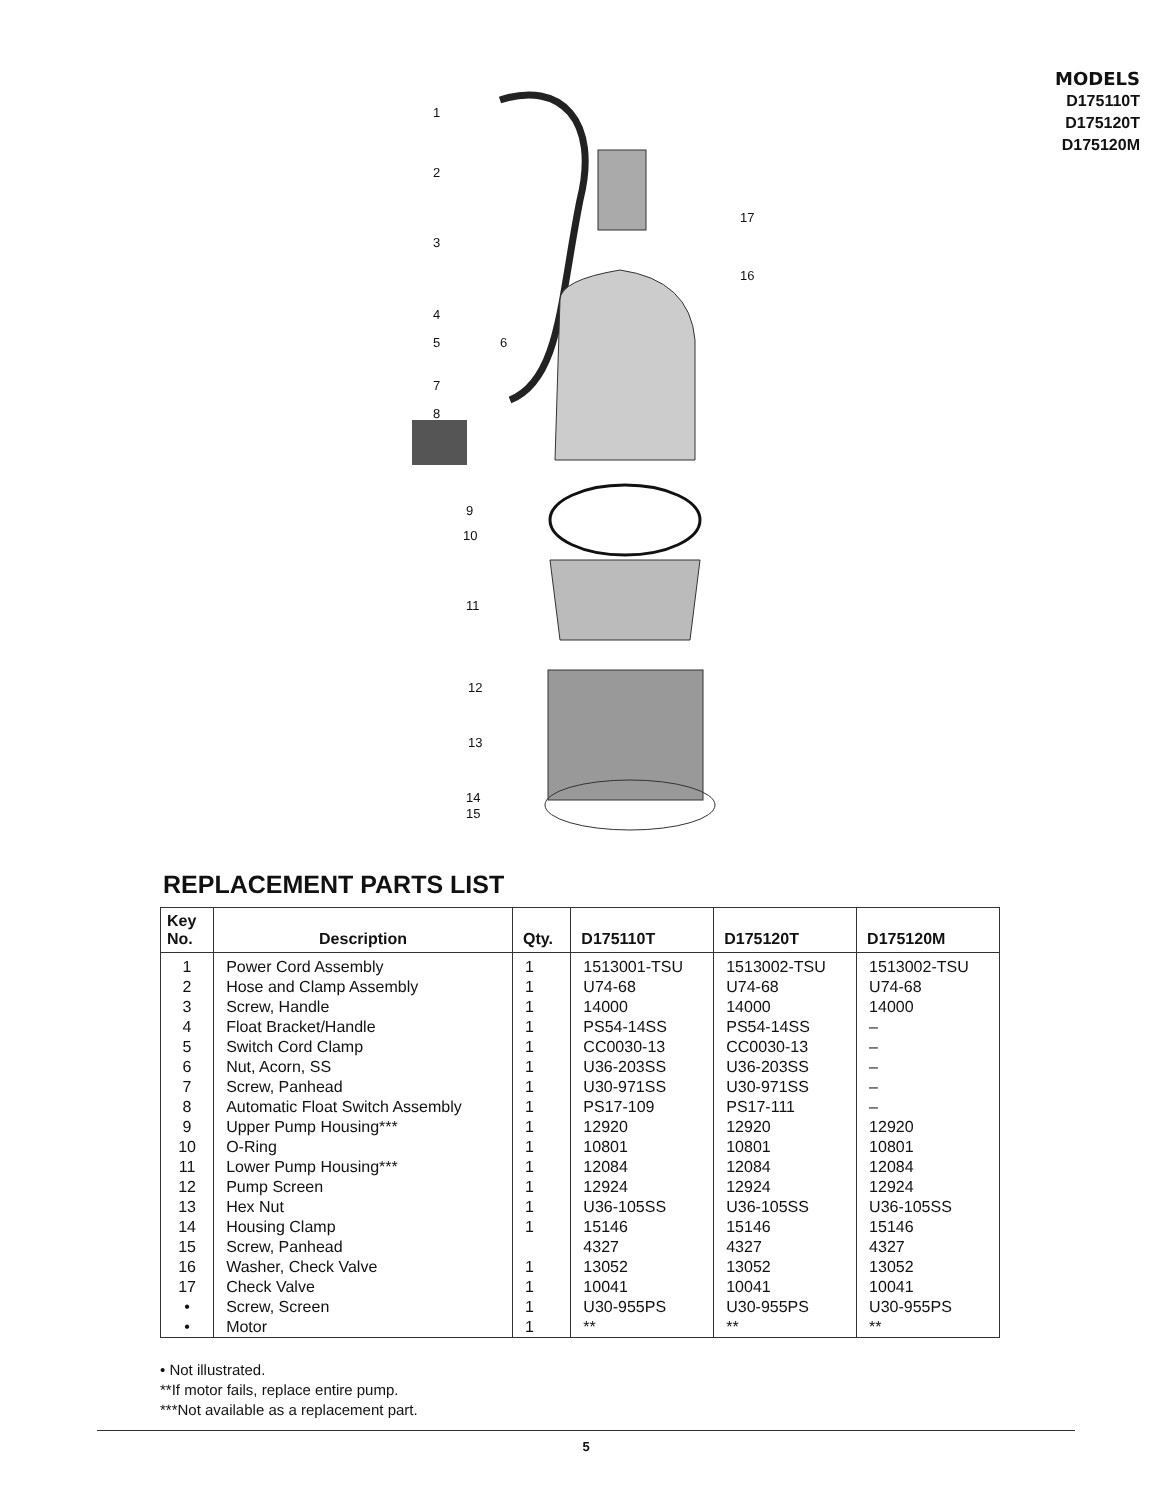1
2
3
4
5 6
7
8
9
10
11
12
13
14
15
16
17
MODELS
D175110T
D175120T
D175120M
REPLACEMENT PARTS LIST
| Key No. | Description | Qty. | D175110T | D175120T | D175120M |
| --- | --- | --- | --- | --- | --- |
| 1 | Power Cord Assembly | 1 | 1513001-TSU | 1513002-TSU | 1513002-TSU |
| 2 | Hose and Clamp Assembly | 1 | U74-68 | U74-68 | U74-68 |
| 3 | Screw, Handle | 1 | 14000 | 14000 | 14000 |
| 4 | Float Bracket/Handle | 1 | PS54-14SS | PS54-14SS | – |
| 5 | Switch Cord Clamp | 1 | CC0030-13 | CC0030-13 | – |
| 6 | Nut, Acorn, SS | 1 | U36-203SS | U36-203SS | – |
| 7 | Screw, Panhead | 1 | U30-971SS | U30-971SS | – |
| 8 | Automatic Float Switch Assembly | 1 | PS17-109 | PS17-111 | – |
| 9 | Upper Pump Housing*** | 1 | 12920 | 12920 | 12920 |
| 10 | O-Ring | 1 | 10801 | 10801 | 10801 |
| 11 | Lower Pump Housing*** | 1 | 12084 | 12084 | 12084 |
| 12 | Pump Screen | 1 | 12924 | 12924 | 12924 |
| 13 | Hex Nut | 1 | U36-105SS | U36-105SS | U36-105SS |
| 14 | Housing Clamp | 1 | 15146 | 15146 | 15146 |
| 15 | Screw, Panhead | | 4327 | 4327 | 4327 |
| 16 | Washer, Check Valve | 1 | 13052 | 13052 | 13052 |
| 17 | Check Valve | 1 | 10041 | 10041 | 10041 |
| • | Screw, Screen | 1 | U30-955PS | U30-955PS | U30-955PS |
| • | Motor | 1 | ** | ** | ** |
• Not illustrated.
**If motor fails, replace entire pump.
***Not available as a replacement part.
5